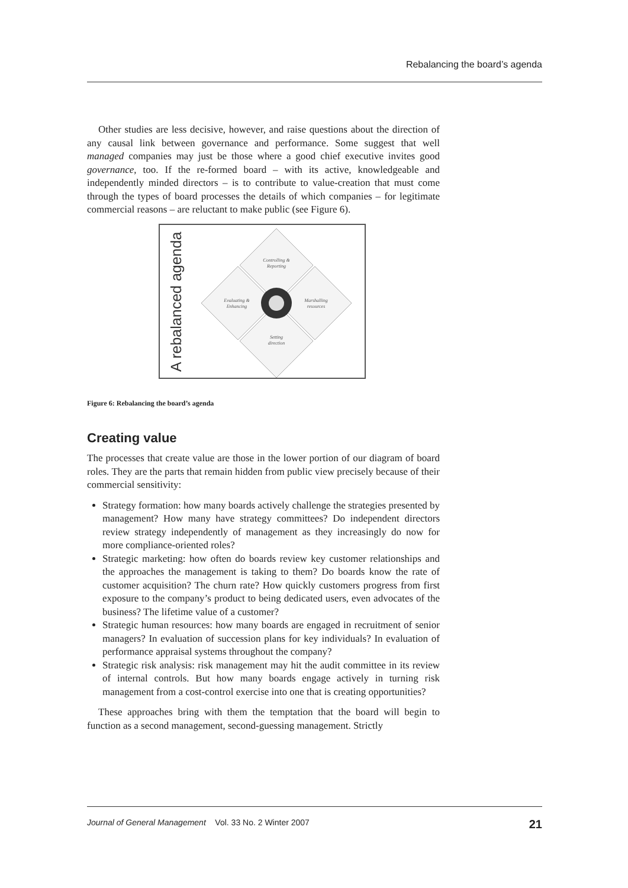Rebalancing the board’s agenda
Other studies are less decisive, however, and raise questions about the direction of any causal link between governance and performance. Some suggest that well managed companies may just be those where a good chief executive invites good governance, too. If the re-formed board – with its active, knowledgeable and independently minded directors – is to contribute to value-creation that must come through the types of board processes the details of which companies – for legitimate commercial reasons – are reluctant to make public (see Figure 6).
A rebalanced agenda
Controlling &
Reporting
Marshalling
resources
Setting
direction
Evaluating &
Enhancing
Figure 6: Rebalancing the board’s agenda
Creating value
The processes that create value are those in the lower portion of our diagram of board roles. They are the parts that remain hidden from public view precisely because of their commercial sensitivity:
Strategy formation: how many boards actively challenge the strategies presented by management? How many have strategy committees? Do independent directors review strategy independently of management as they increasingly do now for more compliance-oriented roles?
Strategic marketing: how often do boards review key customer relationships and the approaches the management is taking to them? Do boards know the rate of customer acquisition? The churn rate? How quickly customers progress from first exposure to the company’s product to being dedicated users, even advocates of the business? The lifetime value of a customer?
Strategic human resources: how many boards are engaged in recruitment of senior managers? In evaluation of succession plans for key individuals? In evaluation of performance appraisal systems throughout the company?
Strategic risk analysis: risk management may hit the audit committee in its review of internal controls. But how many boards engage actively in turning risk management from a cost-control exercise into one that is creating opportunities?
These approaches bring with them the temptation that the board will begin to function as a second management, second-guessing management. Strictly
Journal of General Management Vol. 33 No. 2 Winter 2007 21